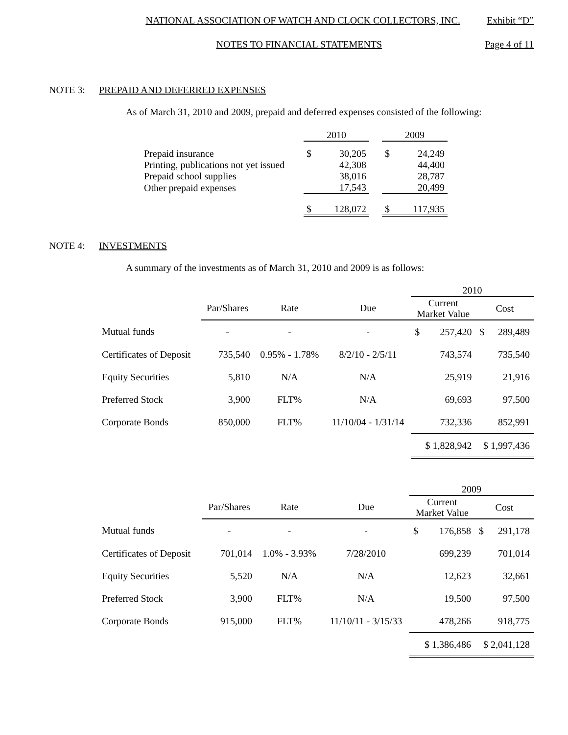NATIONAL ASSOCIATION OF WATCH AND CLOCK COLLECTORS, INC. Exhibit “D”
NOTES TO FINANCIAL STATEMENTS Page 4 of 11
NOTE 3: PREPAID AND DEFERRED EXPENSES
As of March 31, 2010 and 2009, prepaid and deferred expenses consisted of the following:
| | 2010 | | | 2009 | |
| Prepaid insurance | $ | 30,205 | | $ | 24,249 |
| Printing, publications not yet issued | | 42,308 | | | 44,400 |
| Prepaid school supplies | | 38,016 | | | 28,787 |
| Other prepaid expenses | | 17,543 | | | 20,499 |
| | $ | 128,072 | | $ | 117,935 |
NOTE 4: INVESTMENTS
A summary of the investments as of March 31, 2010 and 2009 is as follows:
| | | | | 2010 | | | |
| | Par/Shares | Rate | Due | Current Market Value | | Cost | |
| Mutual funds | - | - | - | $ | 257,420 | $ | 289,489 |
| Certificates of Deposit | 735,540 | 0.95% - 1.78% | 8/2/10 - 2/5/11 | | 743,574 | | 735,540 |
| Equity Securities | 5,810 | N/A | N/A | | 25,919 | | 21,916 |
| Preferred Stock | 3,900 | FLT% | N/A | | 69,693 | | 97,500 |
| Corporate Bonds | 850,000 | FLT% | 11/10/04 - 1/31/14 | | 732,336 | | 852,991 |
| | | | | $ 1,828,942 | | $ 1,997,436 | |
| | | | | 2009 | | | |
| | Par/Shares | Rate | Due | Current Market Value | | Cost | |
| Mutual funds | - | - | - | $ | 176,858 | $ | 291,178 |
| Certificates of Deposit | 701,014 | 1.0% - 3.93% | 7/28/2010 | | 699,239 | | 701,014 |
| Equity Securities | 5,520 | N/A | N/A | | 12,623 | | 32,661 |
| Preferred Stock | 3,900 | FLT% | N/A | | 19,500 | | 97,500 |
| Corporate Bonds | 915,000 | FLT% | 11/10/11 - 3/15/33 | | 478,266 | | 918,775 |
| | | | | $ 1,386,486 | | $ 2,041,128 | |